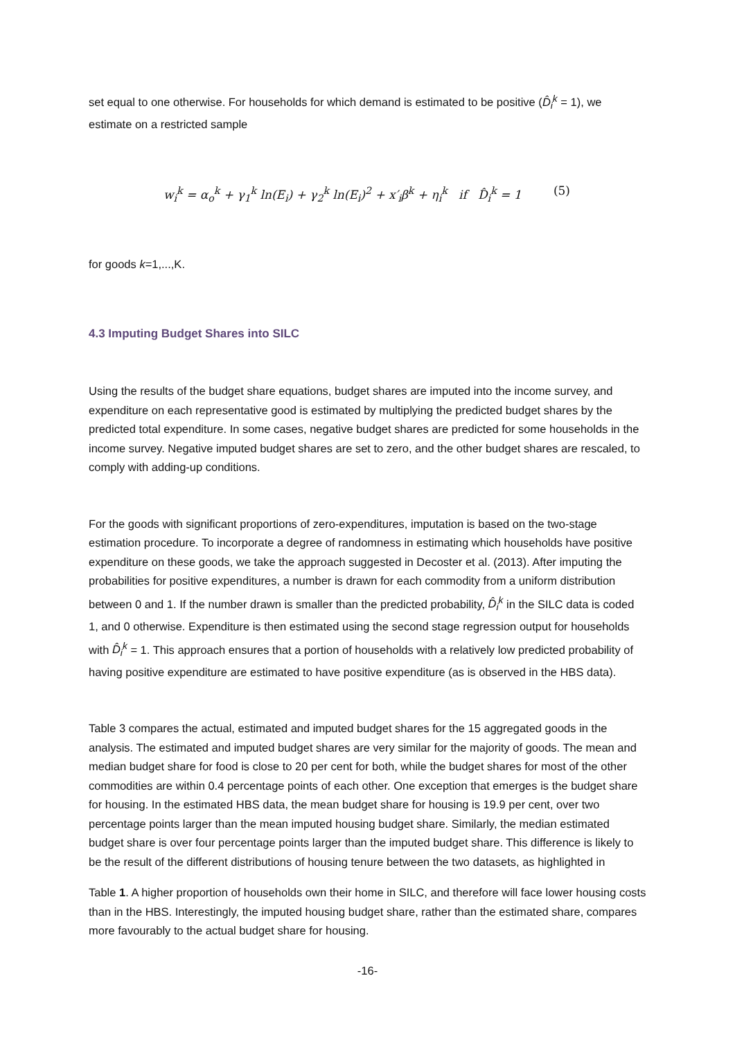set equal to one otherwise. For households for which demand is estimated to be positive (D̂<sub>i</sub><sup>k</sup> = 1), we estimate on a restricted sample
w<sub>i</sub><sup>k</sup> = α<sub>o</sub><sup>k</sup> + γ<sub>1</sub><sup>k</sup> ln(E<sub>i</sub>) + γ<sub>2</sub><sup>k</sup> ln(E<sub>i</sub>)<sup>2</sup> + x′<sub>i</sub>β<sup>k</sup> + η<sub>i</sub><sup>k</sup> if D̂<sub>i</sub><sup>k</sup> = 1 (5)
for goods k=1,...,K.
4.3 Imputing Budget Shares into SILC
Using the results of the budget share equations, budget shares are imputed into the income survey, and expenditure on each representative good is estimated by multiplying the predicted budget shares by the predicted total expenditure. In some cases, negative budget shares are predicted for some households in the income survey. Negative imputed budget shares are set to zero, and the other budget shares are rescaled, to comply with adding-up conditions.
For the goods with significant proportions of zero-expenditures, imputation is based on the two-stage estimation procedure. To incorporate a degree of randomness in estimating which households have positive expenditure on these goods, we take the approach suggested in Decoster et al. (2013). After imputing the probabilities for positive expenditures, a number is drawn for each commodity from a uniform distribution between 0 and 1. If the number drawn is smaller than the predicted probability, D̂<sub>i</sub><sup>k</sup> in the SILC data is coded 1, and 0 otherwise. Expenditure is then estimated using the second stage regression output for households with D̂<sub>i</sub><sup>k</sup> = 1. This approach ensures that a portion of households with a relatively low predicted probability of having positive expenditure are estimated to have positive expenditure (as is observed in the HBS data).
Table 3 compares the actual, estimated and imputed budget shares for the 15 aggregated goods in the analysis. The estimated and imputed budget shares are very similar for the majority of goods. The mean and median budget share for food is close to 20 per cent for both, while the budget shares for most of the other commodities are within 0.4 percentage points of each other. One exception that emerges is the budget share for housing. In the estimated HBS data, the mean budget share for housing is 19.9 per cent, over two percentage points larger than the mean imputed housing budget share. Similarly, the median estimated budget share is over four percentage points larger than the imputed budget share. This difference is likely to be the result of the different distributions of housing tenure between the two datasets, as highlighted in
Table 1. A higher proportion of households own their home in SILC, and therefore will face lower housing costs than in the HBS. Interestingly, the imputed housing budget share, rather than the estimated share, compares more favourably to the actual budget share for housing.
-16-